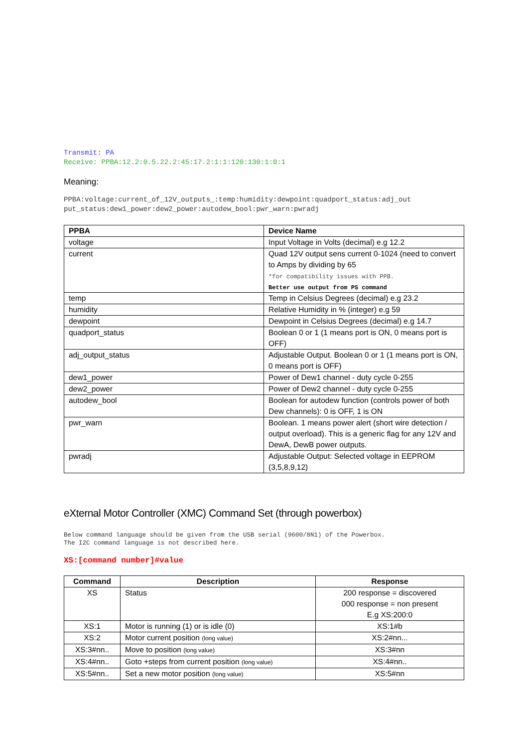Transmit: PA
Receive: PPBA:12.2:0.5.22.2:45:17.2:1:1:120:130:1:0:1
Meaning:
PPBA:voltage:current_of_12V_outputs_:temp:humidity:dewpoint:quadport_status:adj_out
put_status:dew1_power:dew2_power:autodew_bool:pwr_warn:pwradj
| PPBA | Device Name |
| --- | --- |
| voltage | Input Voltage in Volts (decimal) e.g 12.2 |
| current | Quad 12V output sens current 0-1024 (need to convert to Amps by dividing by 65 *for compatibility issues with PPB. Better use output from PS command |
| temp | Temp in Celsius Degrees (decimal) e.g 23.2 |
| humidity | Relative Humidity in % (integer) e.g 59 |
| dewpoint | Dewpoint in Celsius Degrees (decimal) e.g 14.7 |
| quadport_status | Boolean 0 or 1 (1 means port is ON, 0 means port is OFF) |
| adj_output_status | Adjustable Output. Boolean 0 or 1 (1 means port is ON, 0 means port is OFF) |
| dew1_power | Power of Dew1 channel - duty cycle 0-255 |
| dew2_power | Power of Dew2 channel - duty cycle 0-255 |
| autodew_bool | Boolean for autodew function (controls power of both Dew channels): 0 is OFF, 1 is ON |
| pwr_warn | Boolean. 1 means power alert (short wire detection / output overload). This is a generic flag for any 12V and DewA, DewB power outputs. |
| pwradj | Adjustable Output: Selected voltage in EEPROM (3,5,8,9,12) |
eXternal Motor Controller (XMC) Command Set (through powerbox)
Below command language should be given from the USB serial (9600/8N1) of the Powerbox.
The I2C command language is not described here.
XS:[command number]#value
| Command | Description | Response |
| --- | --- | --- |
| XS | Status | 200 response = discovered 000 response = non present E.g XS:200:0 |
| XS:1 | Motor is running (1) or is idle (0) | XS:1#b |
| XS:2 | Motor current position (long value) | XS:2#nn... |
| XS:3#nn.. | Move to position (long value) | XS:3#nn |
| XS:4#nn.. | Goto +steps from current position (long value) | XS:4#nn.. |
| XS:5#nn.. | Set a new motor position (long value) | XS:5#nn |